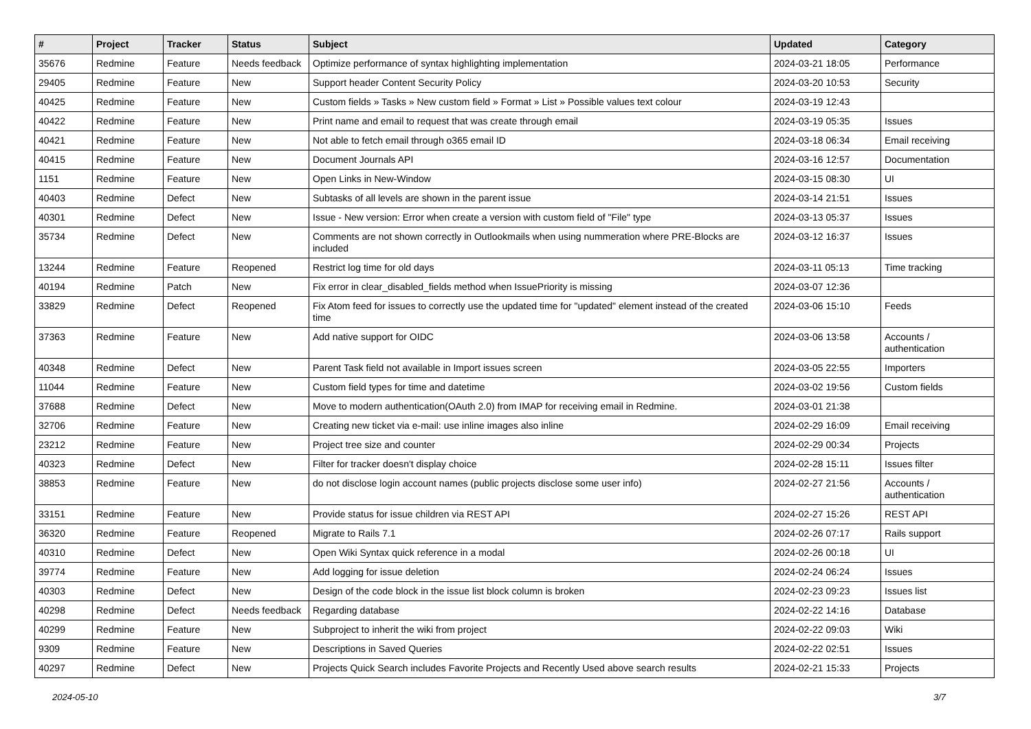| # | Project | Tracker | Status | Subject | Updated | Category |
| --- | --- | --- | --- | --- | --- | --- |
| 35676 | Redmine | Feature | Needs feedback | Optimize performance of syntax highlighting implementation | 2024-03-21 18:05 | Performance |
| 29405 | Redmine | Feature | New | Support header Content Security Policy | 2024-03-20 10:53 | Security |
| 40425 | Redmine | Feature | New | Custom fields » Tasks » New custom field » Format » List » Possible values text colour | 2024-03-19 12:43 | |
| 40422 | Redmine | Feature | New | Print name and email to request that was create through email | 2024-03-19 05:35 | Issues |
| 40421 | Redmine | Feature | New | Not able to fetch email through o365 email ID | 2024-03-18 06:34 | Email receiving |
| 40415 | Redmine | Feature | New | Document Journals API | 2024-03-16 12:57 | Documentation |
| 1151 | Redmine | Feature | New | Open Links in New-Window | 2024-03-15 08:30 | UI |
| 40403 | Redmine | Defect | New | Subtasks of all levels are shown in the parent issue | 2024-03-14 21:51 | Issues |
| 40301 | Redmine | Defect | New | Issue - New version: Error when create a version with custom field of "File" type | 2024-03-13 05:37 | Issues |
| 35734 | Redmine | Defect | New | Comments are not shown correctly in Outlookmails when using nummeration where PRE-Blocks are included | 2024-03-12 16:37 | Issues |
| 13244 | Redmine | Feature | Reopened | Restrict log time for old days | 2024-03-11 05:13 | Time tracking |
| 40194 | Redmine | Patch | New | Fix error in clear_disabled_fields method when IssuePriority is missing | 2024-03-07 12:36 | |
| 33829 | Redmine | Defect | Reopened | Fix Atom feed for issues to correctly use the updated time for "updated" element instead of the created time | 2024-03-06 15:10 | Feeds |
| 37363 | Redmine | Feature | New | Add native support for OIDC | 2024-03-06 13:58 | Accounts / authentication |
| 40348 | Redmine | Defect | New | Parent Task field not available in Import issues screen | 2024-03-05 22:55 | Importers |
| 11044 | Redmine | Feature | New | Custom field types for time and datetime | 2024-03-02 19:56 | Custom fields |
| 37688 | Redmine | Defect | New | Move to modern authentication(OAuth 2.0) from IMAP for receiving email in Redmine. | 2024-03-01 21:38 | |
| 32706 | Redmine | Feature | New | Creating new ticket via e-mail: use inline images also inline | 2024-02-29 16:09 | Email receiving |
| 23212 | Redmine | Feature | New | Project tree size and counter | 2024-02-29 00:34 | Projects |
| 40323 | Redmine | Defect | New | Filter for tracker doesn't display choice | 2024-02-28 15:11 | Issues filter |
| 38853 | Redmine | Feature | New | do not disclose login account names (public projects disclose some user info) | 2024-02-27 21:56 | Accounts / authentication |
| 33151 | Redmine | Feature | New | Provide status for issue children via REST API | 2024-02-27 15:26 | REST API |
| 36320 | Redmine | Feature | Reopened | Migrate to Rails 7.1 | 2024-02-26 07:17 | Rails support |
| 40310 | Redmine | Defect | New | Open Wiki Syntax quick reference in a modal | 2024-02-26 00:18 | UI |
| 39774 | Redmine | Feature | New | Add logging for issue deletion | 2024-02-24 06:24 | Issues |
| 40303 | Redmine | Defect | New | Design of the code block in the issue list block column is broken | 2024-02-23 09:23 | Issues list |
| 40298 | Redmine | Defect | Needs feedback | Regarding database | 2024-02-22 14:16 | Database |
| 40299 | Redmine | Feature | New | Subproject to inherit the wiki from project | 2024-02-22 09:03 | Wiki |
| 9309 | Redmine | Feature | New | Descriptions in Saved Queries | 2024-02-22 02:51 | Issues |
| 40297 | Redmine | Defect | New | Projects Quick Search includes Favorite Projects and Recently Used above search results | 2024-02-21 15:33 | Projects |
2024-05-10 3/7